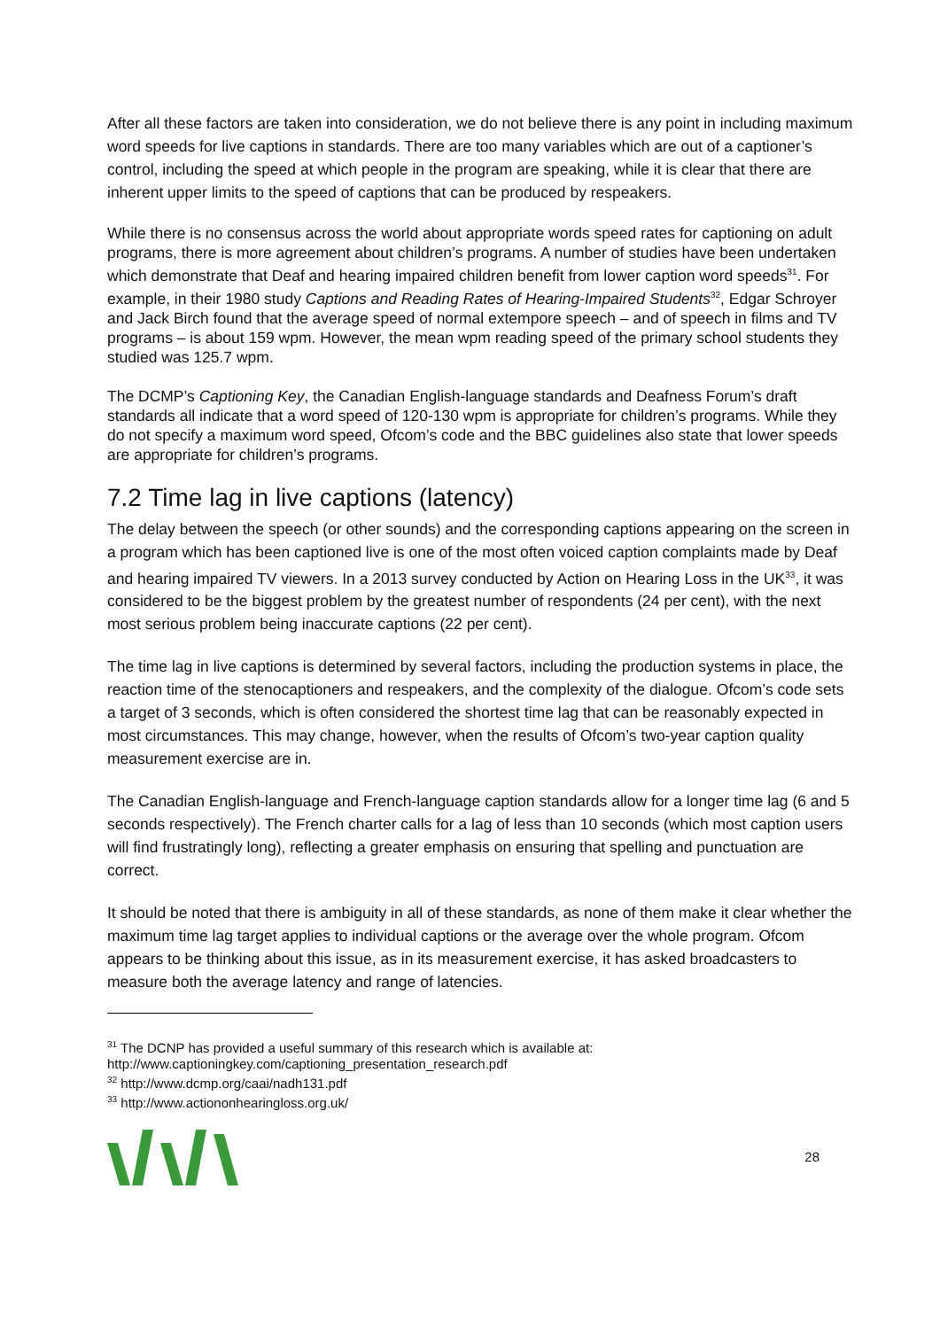After all these factors are taken into consideration, we do not believe there is any point in including maximum word speeds for live captions in standards. There are too many variables which are out of a captioner’s control, including the speed at which people in the program are speaking, while it is clear that there are inherent upper limits to the speed of captions that can be produced by respeakers.
While there is no consensus across the world about appropriate words speed rates for captioning on adult programs, there is more agreement about children’s programs. A number of studies have been undertaken which demonstrate that Deaf and hearing impaired children benefit from lower caption word speeds<sup>31</sup>. For example, in their 1980 study Captions and Reading Rates of Hearing-Impaired Students<sup>32</sup>, Edgar Schroyer and Jack Birch found that the average speed of normal extempore speech – and of speech in films and TV programs – is about 159 wpm. However, the mean wpm reading speed of the primary school students they studied was 125.7 wpm.
The DCMP’s Captioning Key, the Canadian English-language standards and Deafness Forum’s draft standards all indicate that a word speed of 120-130 wpm is appropriate for children’s programs. While they do not specify a maximum word speed, Ofcom’s code and the BBC guidelines also state that lower speeds are appropriate for children’s programs.
7.2 Time lag in live captions (latency)
The delay between the speech (or other sounds) and the corresponding captions appearing on the screen in a program which has been captioned live is one of the most often voiced caption complaints made by Deaf and hearing impaired TV viewers. In a 2013 survey conducted by Action on Hearing Loss in the UK<sup>33</sup>, it was considered to be the biggest problem by the greatest number of respondents (24 per cent), with the next most serious problem being inaccurate captions (22 per cent).
The time lag in live captions is determined by several factors, including the production systems in place, the reaction time of the stenocaptioners and respeakers, and the complexity of the dialogue. Ofcom’s code sets a target of 3 seconds, which is often considered the shortest time lag that can be reasonably expected in most circumstances. This may change, however, when the results of Ofcom’s two-year caption quality measurement exercise are in.
The Canadian English-language and French-language caption standards allow for a longer time lag (6 and 5 seconds respectively). The French charter calls for a lag of less than 10 seconds (which most caption users will find frustratingly long), reflecting a greater emphasis on ensuring that spelling and punctuation are correct.
It should be noted that there is ambiguity in all of these standards, as none of them make it clear whether the maximum time lag target applies to individual captions or the average over the whole program. Ofcom appears to be thinking about this issue, as in its measurement exercise, it has asked broadcasters to measure both the average latency and range of latencies.
<sup>31</sup> The DCNP has provided a useful summary of this research which is available at: http://www.captioningkey.com/captioning_presentation_research.pdf
<sup>32</sup> http://www.dcmp.org/caai/nadh131.pdf
<sup>33</sup> http://www.actiononhearingloss.org.uk/
28